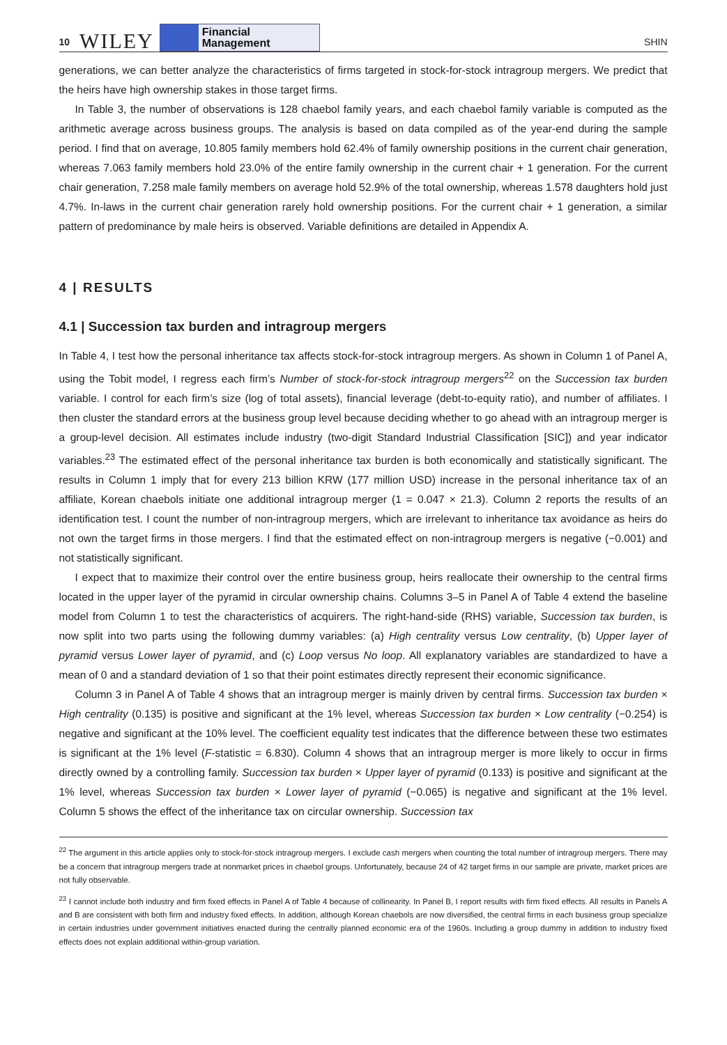10 WILEY Financial
Management SHIN
generations, we can better analyze the characteristics of firms targeted in stock-for-stock intragroup mergers. We predict that the heirs have high ownership stakes in those target firms.
In Table 3, the number of observations is 128 chaebol family years, and each chaebol family variable is computed as the arithmetic average across business groups. The analysis is based on data compiled as of the year-end during the sample period. I find that on average, 10.805 family members hold 62.4% of family ownership positions in the current chair generation, whereas 7.063 family members hold 23.0% of the entire family ownership in the current chair + 1 generation. For the current chair generation, 7.258 male family members on average hold 52.9% of the total ownership, whereas 1.578 daughters hold just 4.7%. In-laws in the current chair generation rarely hold ownership positions. For the current chair + 1 generation, a similar pattern of predominance by male heirs is observed. Variable definitions are detailed in Appendix A.
4 | RESULTS
4.1 | Succession tax burden and intragroup mergers
In Table 4, I test how the personal inheritance tax affects stock-for-stock intragroup mergers. As shown in Column 1 of Panel A, using the Tobit model, I regress each firm’s Number of stock-for-stock intragroup mergers<sup>22</sup> on the Succession tax burden variable. I control for each firm’s size (log of total assets), financial leverage (debt-to-equity ratio), and number of affiliates. I then cluster the standard errors at the business group level because deciding whether to go ahead with an intragroup merger is a group-level decision. All estimates include industry (two-digit Standard Industrial Classification [SIC]) and year indicator variables.<sup>23</sup> The estimated effect of the personal inheritance tax burden is both economically and statistically significant. The results in Column 1 imply that for every 213 billion KRW (177 million USD) increase in the personal inheritance tax of an affiliate, Korean chaebols initiate one additional intragroup merger (1 = 0.047 × 21.3). Column 2 reports the results of an identification test. I count the number of non-intragroup mergers, which are irrelevant to inheritance tax avoidance as heirs do not own the target firms in those mergers. I find that the estimated effect on non-intragroup mergers is negative (−0.001) and not statistically significant.
I expect that to maximize their control over the entire business group, heirs reallocate their ownership to the central firms located in the upper layer of the pyramid in circular ownership chains. Columns 3–5 in Panel A of Table 4 extend the baseline model from Column 1 to test the characteristics of acquirers. The right-hand-side (RHS) variable, Succession tax burden, is now split into two parts using the following dummy variables: (a) High centrality versus Low centrality, (b) Upper layer of pyramid versus Lower layer of pyramid, and (c) Loop versus No loop. All explanatory variables are standardized to have a mean of 0 and a standard deviation of 1 so that their point estimates directly represent their economic significance.
Column 3 in Panel A of Table 4 shows that an intragroup merger is mainly driven by central firms. Succession tax burden × High centrality (0.135) is positive and significant at the 1% level, whereas Succession tax burden × Low centrality (−0.254) is negative and significant at the 10% level. The coefficient equality test indicates that the difference between these two estimates is significant at the 1% level (F-statistic = 6.830). Column 4 shows that an intragroup merger is more likely to occur in firms directly owned by a controlling family. Succession tax burden × Upper layer of pyramid (0.133) is positive and significant at the 1% level, whereas Succession tax burden × Lower layer of pyramid (−0.065) is negative and significant at the 1% level. Column 5 shows the effect of the inheritance tax on circular ownership. Succession tax
<sup>22</sup> The argument in this article applies only to stock-for-stock intragroup mergers. I exclude cash mergers when counting the total number of intragroup mergers. There may be a concern that intragroup mergers trade at nonmarket prices in chaebol groups. Unfortunately, because 24 of 42 target firms in our sample are private, market prices are not fully observable.
<sup>23</sup> I cannot include both industry and firm fixed effects in Panel A of Table 4 because of collinearity. In Panel B, I report results with firm fixed effects. All results in Panels A and B are consistent with both firm and industry fixed effects. In addition, although Korean chaebols are now diversified, the central firms in each business group specialize in certain industries under government initiatives enacted during the centrally planned economic era of the 1960s. Including a group dummy in addition to industry fixed effects does not explain additional within-group variation.